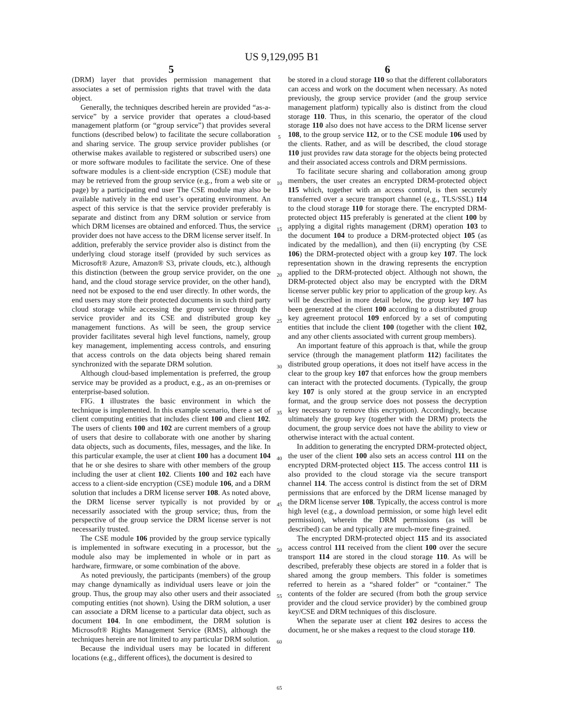US 9,129,095 B1
5
(DRM) layer that provides permission management that associates a set of permission rights that travel with the data object.
Generally, the techniques described herein are provided “as-a-service” by a service provider that operates a cloud-based management platform (or “group service”) that provides several functions (described below) to facilitate the secure collaboration and sharing service. The group service provider publishes (or otherwise makes available to registered or subscribed users) one or more software modules to facilitate the service. One of these software modules is a client-side encryption (CSE) module that may be retrieved from the group service (e.g., from a web site or page) by a participating end user The CSE module may also be available natively in the end user’s operating environment. An aspect of this service is that the service provider preferably is separate and distinct from any DRM solution or service from which DRM licenses are obtained and enforced. Thus, the service provider does not have access to the DRM license server itself. In addition, preferably the service provider also is distinct from the underlying cloud storage itself (provided by such services as Microsoft® Azure, Amazon® S3, private clouds, etc.), although this distinction (between the group service provider, on the one hand, and the cloud storage service provider, on the other hand), need not be exposed to the end user directly. In other words, the end users may store their protected documents in such third party cloud storage while accessing the group service through the service provider and its CSE and distributed group key management functions. As will be seen, the group service provider facilitates several high level functions, namely, group key management, implementing access controls, and ensuring that access controls on the data objects being shared remain synchronized with the separate DRM solution.
Although cloud-based implementation is preferred, the group service may be provided as a product, e.g., as an on-premises or enterprise-based solution.
FIG. 1 illustrates the basic environment in which the technique is implemented. In this example scenario, there a set of client computing entities that includes client 100 and client 102. The users of clients 100 and 102 are current members of a group of users that desire to collaborate with one another by sharing data objects, such as documents, files, messages, and the like. In this particular example, the user at client 100 has a document 104 that he or she desires to share with other members of the group including the user at client 102. Clients 100 and 102 each have access to a client-side encryption (CSE) module 106, and a DRM solution that includes a DRM license server 108. As noted above, the DRM license server typically is not provided by or necessarily associated with the group service; thus, from the perspective of the group service the DRM license server is not necessarily trusted.
The CSE module 106 provided by the group service typically is implemented in software executing in a processor, but the module also may be implemented in whole or in part as hardware, firmware, or some combination of the above.
As noted previously, the participants (members) of the group may change dynamically as individual users leave or join the group. Thus, the group may also other users and their associated computing entities (not shown). Using the DRM solution, a user can associate a DRM license to a particular data object, such as document 104. In one embodiment, the DRM solution is Microsoft® Rights Management Service (RMS), although the techniques herein are not limited to any particular DRM solution.
Because the individual users may be located in different locations (e.g., different offices), the document is desired to
5
10
15
20
25
30
35
40
45
50
55
60
65
6
be stored in a cloud storage 110 so that the different collaborators can access and work on the document when necessary. As noted previously, the group service provider (and the group service management platform) typically also is distinct from the cloud storage 110. Thus, in this scenario, the operator of the cloud storage 110 also does not have access to the DRM license server 108, to the group service 112, or to the CSE module 106 used by the clients. Rather, and as will be described, the cloud storage 110 just provides raw data storage for the objects being protected and their associated access controls and DRM permissions.
To facilitate secure sharing and collaboration among group members, the user creates an encrypted DRM-protected object 115 which, together with an access control, is then securely transferred over a secure transport channel (e.g., TLS/SSL) 114 to the cloud storage 110 for storage there. The encrypted DRM-protected object 115 preferably is generated at the client 100 by applying a digital rights management (DRM) operation 103 to the document 104 to produce a DRM-protected object 105 (as indicated by the medallion), and then (ii) encrypting (by CSE 106) the DRM-protected object with a group key 107. The lock representation shown in the drawing represents the encryption applied to the DRM-protected object. Although not shown, the DRM-protected object also may be encrypted with the DRM license server public key prior to application of the group key. As will be described in more detail below, the group key 107 has been generated at the client 100 according to a distributed group key agreement protocol 109 enforced by a set of computing entities that include the client 100 (together with the client 102, and any other clients associated with current group members).
An important feature of this approach is that, while the group service (through the management platform 112) facilitates the distributed group operations, it does not itself have access in the clear to the group key 107 that enforces how the group members can interact with the protected documents. (Typically, the group key 107 is only stored at the group service in an encrypted format, and the group service does not possess the decryption key necessary to remove this encryption). Accordingly, because ultimately the group key (together with the DRM) protects the document, the group service does not have the ability to view or otherwise interact with the actual content.
In addition to generating the encrypted DRM-protected object, the user of the client 100 also sets an access control 111 on the encrypted DRM-protected object 115. The access control 111 is also provided to the cloud storage via the secure transport channel 114. The access control is distinct from the set of DRM permissions that are enforced by the DRM license managed by the DRM license server 108. Typically, the access control is more high level (e.g., a download permission, or some high level edit permission), wherein the DRM permissions (as will be described) can be and typically are much-more fine-grained.
The encrypted DRM-protected object 115 and its associated access control 111 received from the client 100 over the secure transport 114 are stored in the cloud storage 110. As will be described, preferably these objects are stored in a folder that is shared among the group members. This folder is sometimes referred to herein as a “shared folder” or “container.” The contents of the folder are secured (from both the group service provider and the cloud service provider) by the combined group key/CSE and DRM techniques of this disclosure.
When the separate user at client 102 desires to access the document, he or she makes a request to the cloud storage 110.